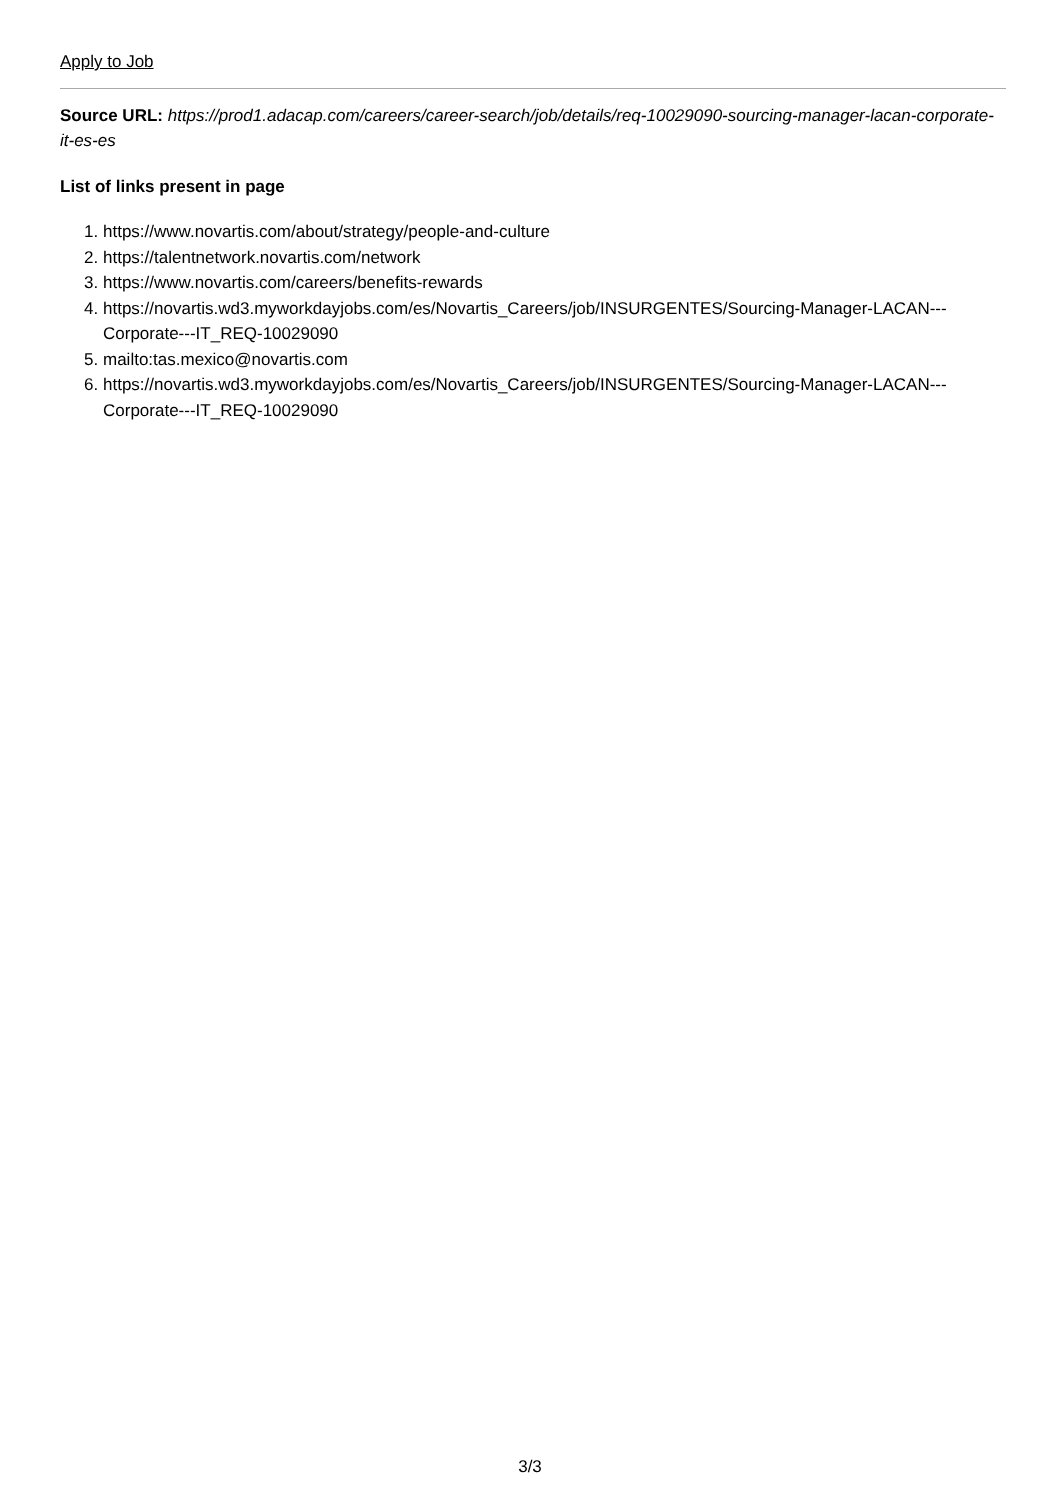Apply to Job
Source URL: https://prod1.adacap.com/careers/career-search/job/details/req-10029090-sourcing-manager-lacan-corporate-it-es-es
List of links present in page
1. https://www.novartis.com/about/strategy/people-and-culture
2. https://talentnetwork.novartis.com/network
3. https://www.novartis.com/careers/benefits-rewards
4. https://novartis.wd3.myworkdayjobs.com/es/Novartis_Careers/job/INSURGENTES/Sourcing-Manager-LACAN---Corporate---IT_REQ-10029090
5. mailto:tas.mexico@novartis.com
6. https://novartis.wd3.myworkdayjobs.com/es/Novartis_Careers/job/INSURGENTES/Sourcing-Manager-LACAN---Corporate---IT_REQ-10029090
3/3